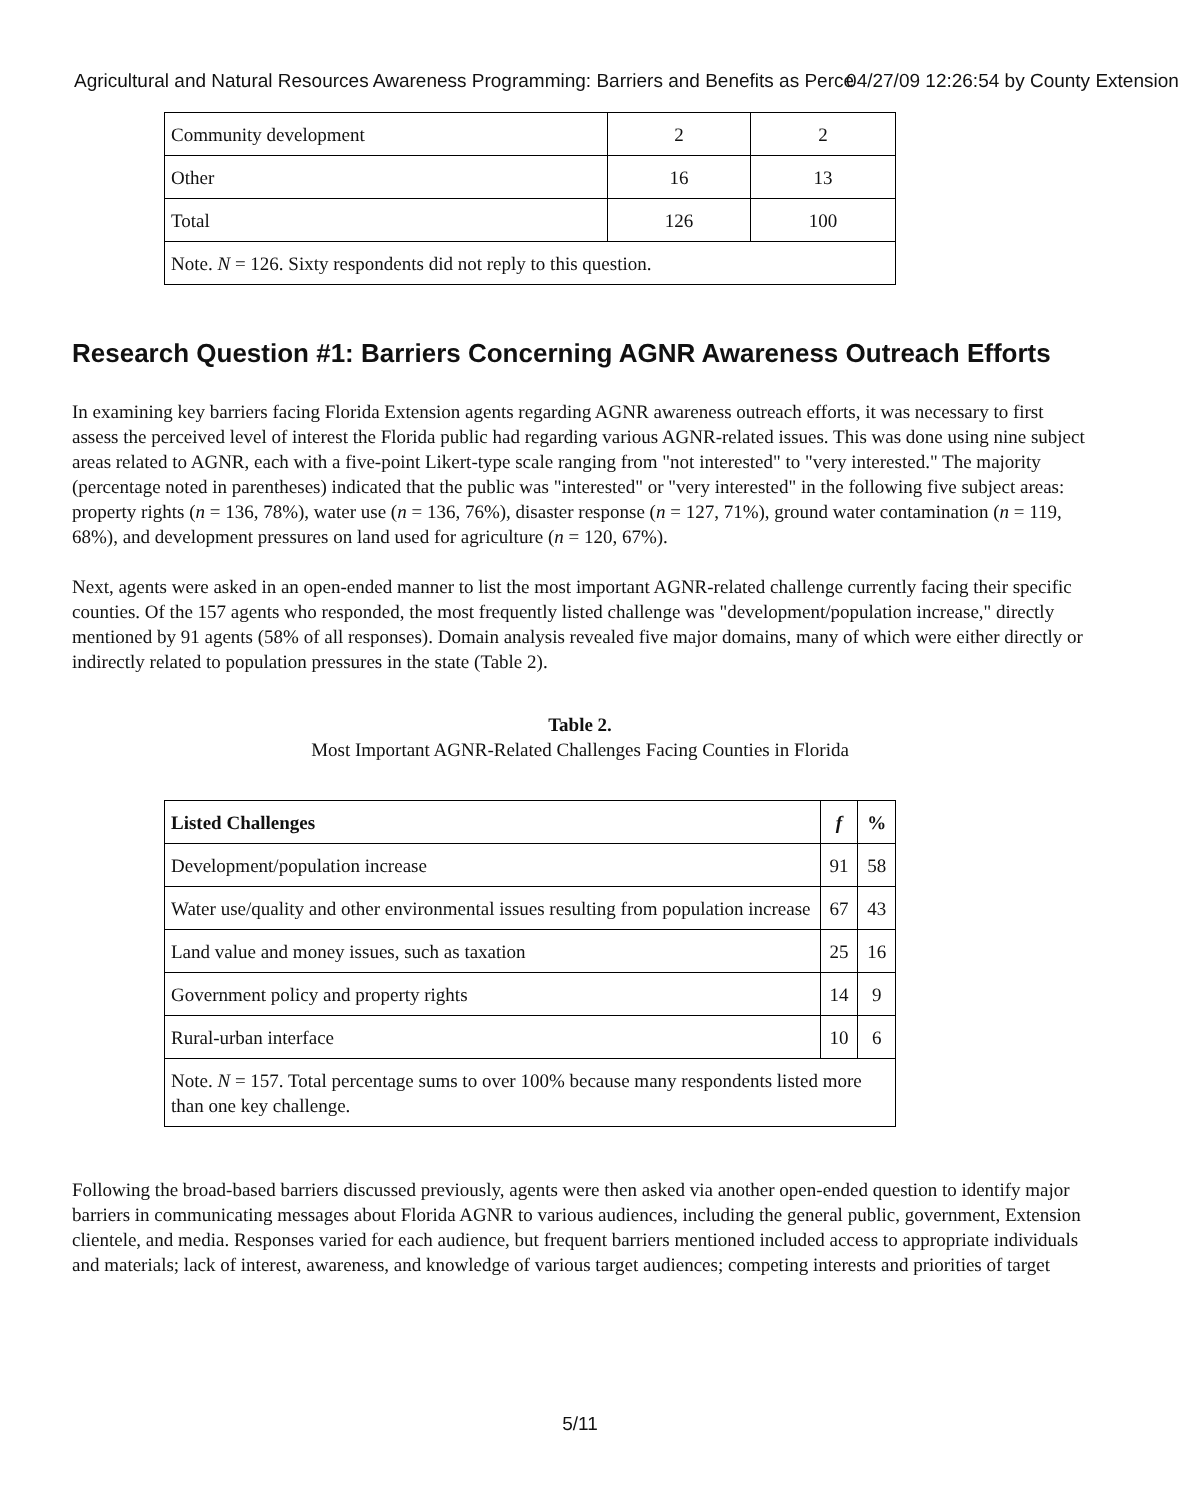Agricultural and Natural Resources Awareness Programming: Barriers and Benefits as Perce04/27/09 12:26:54 by County Extension
| Community development | 2 | 2 |
| Other | 16 | 13 |
| Total | 126 | 100 |
| Note. N = 126. Sixty respondents did not reply to this question. | | |
Research Question #1: Barriers Concerning AGNR Awareness Outreach Efforts
In examining key barriers facing Florida Extension agents regarding AGNR awareness outreach efforts, it was necessary to first assess the perceived level of interest the Florida public had regarding various AGNR-related issues. This was done using nine subject areas related to AGNR, each with a five-point Likert-type scale ranging from "not interested" to "very interested." The majority (percentage noted in parentheses) indicated that the public was "interested" or "very interested" in the following five subject areas: property rights (n = 136, 78%), water use (n = 136, 76%), disaster response (n = 127, 71%), ground water contamination (n = 119, 68%), and development pressures on land used for agriculture (n = 120, 67%).
Next, agents were asked in an open-ended manner to list the most important AGNR-related challenge currently facing their specific counties. Of the 157 agents who responded, the most frequently listed challenge was "development/population increase," directly mentioned by 91 agents (58% of all responses). Domain analysis revealed five major domains, many of which were either directly or indirectly related to population pressures in the state (Table 2).
Table 2.
Most Important AGNR-Related Challenges Facing Counties in Florida
| Listed Challenges | f | % |
| --- | --- | --- |
| Development/population increase | 91 | 58 |
| Water use/quality and other environmental issues resulting from population increase | 67 | 43 |
| Land value and money issues, such as taxation | 25 | 16 |
| Government policy and property rights | 14 | 9 |
| Rural-urban interface | 10 | 6 |
| Note. N = 157. Total percentage sums to over 100% because many respondents listed more than one key challenge. | | |
Following the broad-based barriers discussed previously, agents were then asked via another open-ended question to identify major barriers in communicating messages about Florida AGNR to various audiences, including the general public, government, Extension clientele, and media. Responses varied for each audience, but frequent barriers mentioned included access to appropriate individuals and materials; lack of interest, awareness, and knowledge of various target audiences; competing interests and priorities of target
5/11